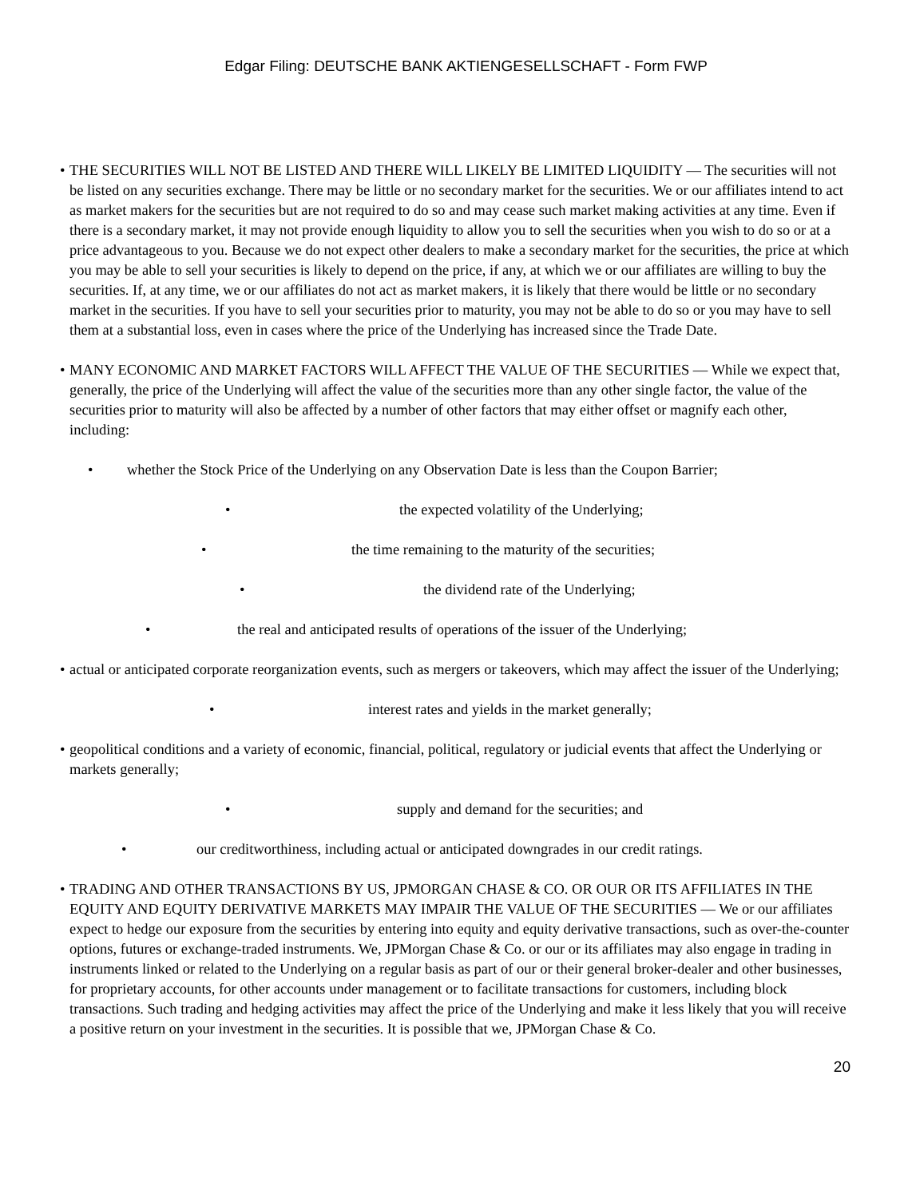Edgar Filing: DEUTSCHE BANK AKTIENGESELLSCHAFT - Form FWP
• THE SECURITIES WILL NOT BE LISTED AND THERE WILL LIKELY BE LIMITED LIQUIDITY — The securities will not be listed on any securities exchange. There may be little or no secondary market for the securities. We or our affiliates intend to act as market makers for the securities but are not required to do so and may cease such market making activities at any time. Even if there is a secondary market, it may not provide enough liquidity to allow you to sell the securities when you wish to do so or at a price advantageous to you. Because we do not expect other dealers to make a secondary market for the securities, the price at which you may be able to sell your securities is likely to depend on the price, if any, at which we or our affiliates are willing to buy the securities. If, at any time, we or our affiliates do not act as market makers, it is likely that there would be little or no secondary market in the securities. If you have to sell your securities prior to maturity, you may not be able to do so or you may have to sell them at a substantial loss, even in cases where the price of the Underlying has increased since the Trade Date.
• MANY ECONOMIC AND MARKET FACTORS WILL AFFECT THE VALUE OF THE SECURITIES — While we expect that, generally, the price of the Underlying will affect the value of the securities more than any other single factor, the value of the securities prior to maturity will also be affected by a number of other factors that may either offset or magnify each other, including:
• whether the Stock Price of the Underlying on any Observation Date is less than the Coupon Barrier;
• the expected volatility of the Underlying;
• the time remaining to the maturity of the securities;
• the dividend rate of the Underlying;
• the real and anticipated results of operations of the issuer of the Underlying;
• actual or anticipated corporate reorganization events, such as mergers or takeovers, which may affect the issuer of the Underlying;
• interest rates and yields in the market generally;
• geopolitical conditions and a variety of economic, financial, political, regulatory or judicial events that affect the Underlying or markets generally;
• supply and demand for the securities; and
• our creditworthiness, including actual or anticipated downgrades in our credit ratings.
• TRADING AND OTHER TRANSACTIONS BY US, JPMORGAN CHASE & CO. OR OUR OR ITS AFFILIATES IN THE EQUITY AND EQUITY DERIVATIVE MARKETS MAY IMPAIR THE VALUE OF THE SECURITIES — We or our affiliates expect to hedge our exposure from the securities by entering into equity and equity derivative transactions, such as over-the-counter options, futures or exchange-traded instruments. We, JPMorgan Chase & Co. or our or its affiliates may also engage in trading in instruments linked or related to the Underlying on a regular basis as part of our or their general broker-dealer and other businesses, for proprietary accounts, for other accounts under management or to facilitate transactions for customers, including block transactions. Such trading and hedging activities may affect the price of the Underlying and make it less likely that you will receive a positive return on your investment in the securities. It is possible that we, JPMorgan Chase & Co.
20